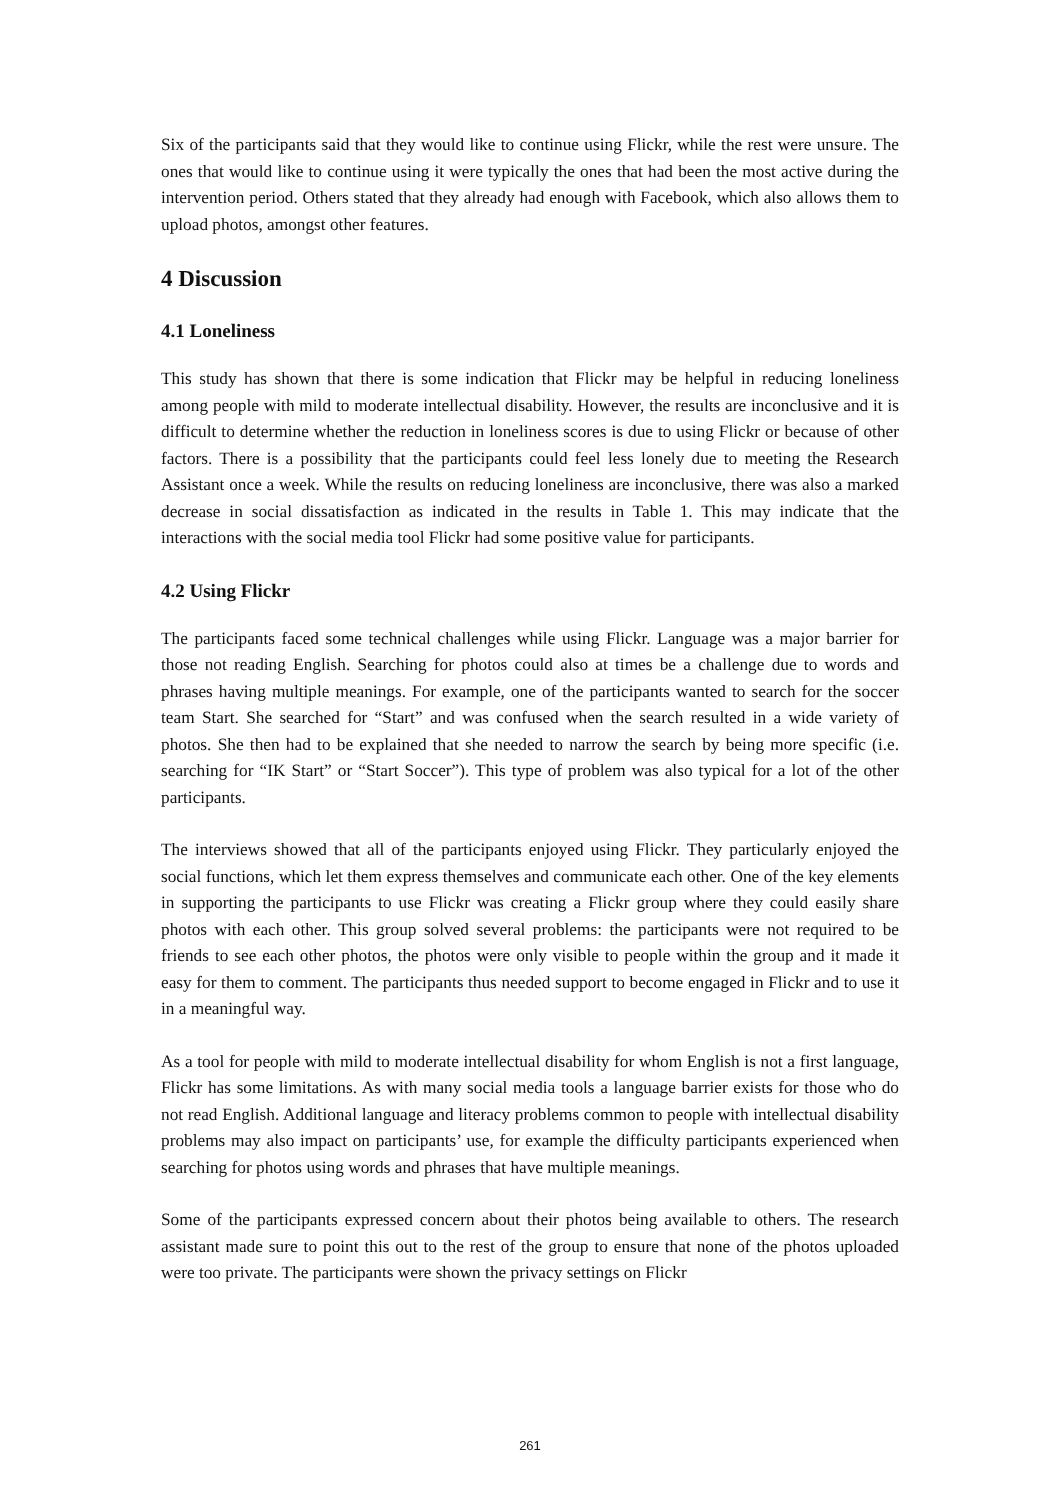Six of the participants said that they would like to continue using Flickr, while the rest were unsure. The ones that would like to continue using it were typically the ones that had been the most active during the intervention period. Others stated that they already had enough with Facebook, which also allows them to upload photos, amongst other features.
4 Discussion
4.1 Loneliness
This study has shown that there is some indication that Flickr may be helpful in reducing loneliness among people with mild to moderate intellectual disability. However, the results are inconclusive and it is difficult to determine whether the reduction in loneliness scores is due to using Flickr or because of other factors. There is a possibility that the participants could feel less lonely due to meeting the Research Assistant once a week. While the results on reducing loneliness are inconclusive, there was also a marked decrease in social dissatisfaction as indicated in the results in Table 1. This may indicate that the interactions with the social media tool Flickr had some positive value for participants.
4.2 Using Flickr
The participants faced some technical challenges while using Flickr. Language was a major barrier for those not reading English. Searching for photos could also at times be a challenge due to words and phrases having multiple meanings. For example, one of the participants wanted to search for the soccer team Start. She searched for “Start” and was confused when the search resulted in a wide variety of photos. She then had to be explained that she needed to narrow the search by being more specific (i.e. searching for “IK Start” or “Start Soccer”). This type of problem was also typical for a lot of the other participants.
The interviews showed that all of the participants enjoyed using Flickr. They particularly enjoyed the social functions, which let them express themselves and communicate each other. One of the key elements in supporting the participants to use Flickr was creating a Flickr group where they could easily share photos with each other. This group solved several problems: the participants were not required to be friends to see each other photos, the photos were only visible to people within the group and it made it easy for them to comment. The participants thus needed support to become engaged in Flickr and to use it in a meaningful way.
As a tool for people with mild to moderate intellectual disability for whom English is not a first language, Flickr has some limitations. As with many social media tools a language barrier exists for those who do not read English. Additional language and literacy problems common to people with intellectual disability problems may also impact on participants’ use, for example the difficulty participants experienced when searching for photos using words and phrases that have multiple meanings.
Some of the participants expressed concern about their photos being available to others. The research assistant made sure to point this out to the rest of the group to ensure that none of the photos uploaded were too private. The participants were shown the privacy settings on Flickr
261